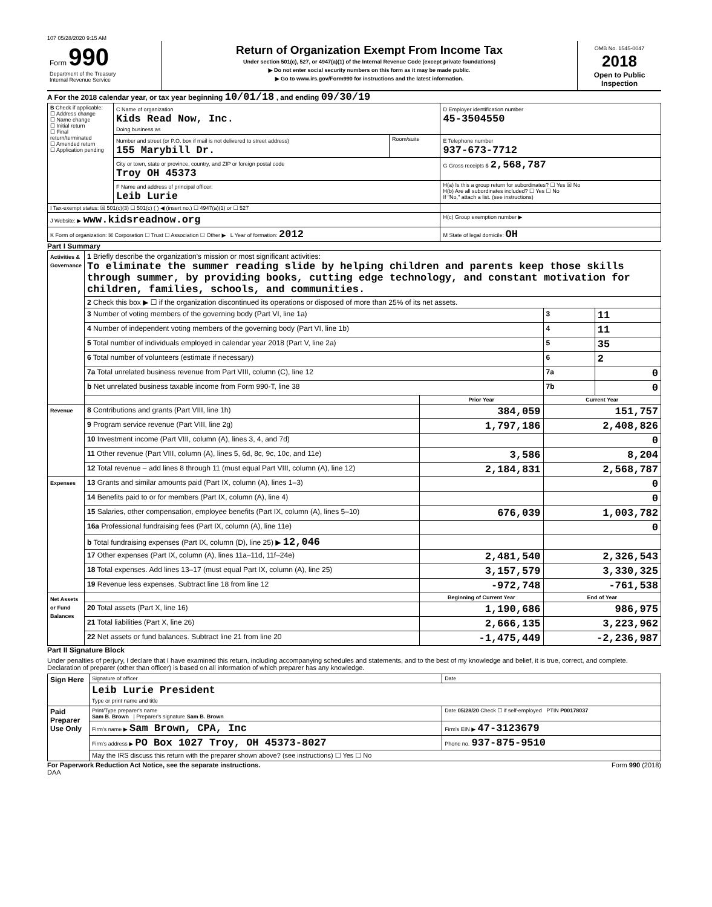107 05/28/2020 9:15 AM
Form 990
Department of the Treasury
Internal Revenue Service
Return of Organization Exempt From Income Tax
Under section 501(c), 527, or 4947(a)(1) of the Internal Revenue Code (except private foundations)
▶ Do not enter social security numbers on this form as it may be made public.
▶ Go to www.irs.gov/Form990 for instructions and the latest information.
OMB No. 1545-0047
2018
Open to Public Inspection
A For the 2018 calendar year, or tax year beginning 10/01/18 , and ending 09/30/19
| B Check if applicable: ☐ Address change ☐ Name change ☐ Initial return ☐ Final return/terminated ☐ Amended return ☐ Application pending | C Name of organization Kids Read Now, Inc. Doing business as | | D Employer identification number 45-3504550 |
| | Number and street (or P.O. box if mail is not delivered to street address) 155 Marybill Dr. | Room/suite | E Telephone number 937-673-7712 |
| | City or town, state or province, country, and ZIP or foreign postal code Troy OH 45373 | | G Gross receipts $ 2,568,787 |
| | F Name and address of principal officer: Leib Lurie | | H(a) Is this a group return for subordinates? ☐ Yes ☒ No H(b) Are all subordinates included? ☐ Yes ☐ No If "No," attach a list. (see instructions) |
| I Tax-exempt status: ☒ 501(c)(3) ☐ 501(c) ( ) ◀ (insert no.) ☐ 4947(a)(1) or ☐ 527 | | | |
| J Website: ▶ www.kidsreadnow.org | | | H(c) Group exemption number ▶ |
| K Form of organization: ☒ Corporation ☐ Trust ☐ Association ☐ Other ▶ L Year of formation: 2012 | | | M State of legal domicile: OH |
Part I Summary
| Activities & Governance | 1 Briefly describe the organization's mission or most significant activities: To eliminate the summer reading slide by helping children and parents keep those skills through summer, by providing books, cutting edge technology, and constant motivation for children, families, schools, and communities. | | | |
| | 2 Check this box ▶ ☐ if the organization discontinued its operations or disposed of more than 25% of its net assets. | | | |
| | 3 Number of voting members of the governing body (Part VI, line 1a) | | 3 | 11 |
| | 4 Number of independent voting members of the governing body (Part VI, line 1b) | | 4 | 11 |
| | 5 Total number of individuals employed in calendar year 2018 (Part V, line 2a) | | 5 | 35 |
| | 6 Total number of volunteers (estimate if necessary) | | 6 | 2 |
| | 7a Total unrelated business revenue from Part VIII, column (C), line 12 | | 7a | 0 |
| | b Net unrelated business taxable income from Form 990-T, line 38 | | 7b | 0 |
| | | Prior Year | Current Year | |
| Revenue | 8 Contributions and grants (Part VIII, line 1h) | 384,059 | 151,757 | |
| | 9 Program service revenue (Part VIII, line 2g) | 1,797,186 | 2,408,826 | |
| | 10 Investment income (Part VIII, column (A), lines 3, 4, and 7d) | | 0 | |
| | 11 Other revenue (Part VIII, column (A), lines 5, 6d, 8c, 9c, 10c, and 11e) | 3,586 | 8,204 | |
| | 12 Total revenue – add lines 8 through 11 (must equal Part VIII, column (A), line 12) | 2,184,831 | 2,568,787 | |
| Expenses | 13 Grants and similar amounts paid (Part IX, column (A), lines 1–3) | | 0 | |
| | 14 Benefits paid to or for members (Part IX, column (A), line 4) | | 0 | |
| | 15 Salaries, other compensation, employee benefits (Part IX, column (A), lines 5–10) | 676,039 | 1,003,782 | |
| | 16a Professional fundraising fees (Part IX, column (A), line 11e) | | 0 | |
| | b Total fundraising expenses (Part IX, column (D), line 25) ▶ 12,046 | | | |
| | 17 Other expenses (Part IX, column (A), lines 11a–11d, 11f–24e) | 2,481,540 | 2,326,543 | |
| | 18 Total expenses. Add lines 13–17 (must equal Part IX, column (A), line 25) | 3,157,579 | 3,330,325 | |
| | 19 Revenue less expenses. Subtract line 18 from line 12 | -972,748 | -761,538 | |
| Net Assets or Fund Balances | | Beginning of Current Year | End of Year | |
| | 20 Total assets (Part X, line 16) | 1,190,686 | 986,975 | |
| | 21 Total liabilities (Part X, line 26) | 2,666,135 | 3,223,962 | |
| | 22 Net assets or fund balances. Subtract line 21 from line 20 | -1,475,449 | -2,236,987 | |
Part II Signature Block
Under penalties of perjury, I declare that I have examined this return, including accompanying schedules and statements, and to the best of my knowledge and belief, it is true, correct, and complete. Declaration of preparer (other than officer) is based on all information of which preparer has any knowledge.
| Sign Here | Signature of officer | Date |
| | Leib Lurie President Type or print name and title | |
| Paid Preparer Use Only | Print/Type preparer's name Sam B. Brown / Preparer's signature Sam B. Brown | Date 05/28/20 Check ☐ if self-employed PTIN P00178037 |
| | Firm's name ▶ Sam Brown, CPA, Inc | Firm's EIN ▶ 47-3123679 |
| | Firm's address ▶ PO Box 1027 Troy, OH 45373-8027 | Phone no. 937-875-9510 |
| | May the IRS discuss this return with the preparer shown above? (see instructions) ☐ Yes ☐ No | |
For Paperwork Reduction Act Notice, see the separate instructions.
DAA Form 990 (2018)